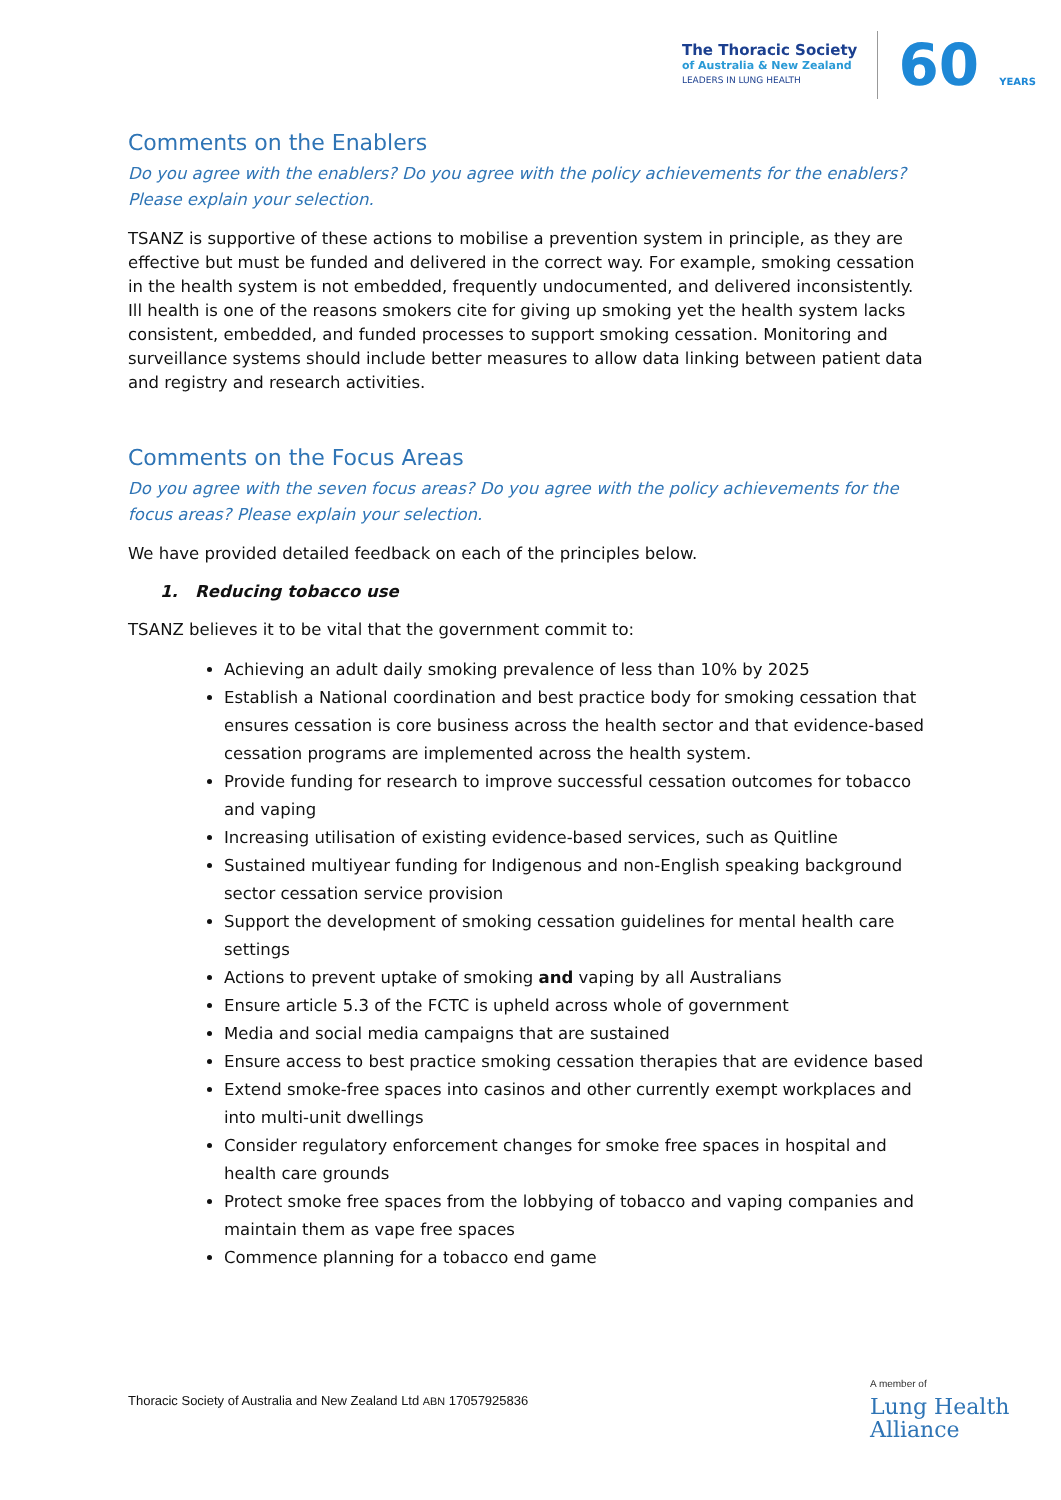The Thoracic Society
of Australia & New Zealand
LEADERS IN LUNG HEALTH
60 YEARS
Comments on the Enablers
Do you agree with the enablers? Do you agree with the policy achievements for the enablers? Please explain your selection.
TSANZ is supportive of these actions to mobilise a prevention system in principle, as they are effective but must be funded and delivered in the correct way. For example, smoking cessation in the health system is not embedded, frequently undocumented, and delivered inconsistently. Ill health is one of the reasons smokers cite for giving up smoking yet the health system lacks consistent, embedded, and funded processes to support smoking cessation. Monitoring and surveillance systems should include better measures to allow data linking between patient data and registry and research activities.
Comments on the Focus Areas
Do you agree with the seven focus areas? Do you agree with the policy achievements for the focus areas? Please explain your selection.
We have provided detailed feedback on each of the principles below.
1. Reducing tobacco use
TSANZ believes it to be vital that the government commit to:
Achieving an adult daily smoking prevalence of less than 10% by 2025
Establish a National coordination and best practice body for smoking cessation that ensures cessation is core business across the health sector and that evidence-based cessation programs are implemented across the health system.
Provide funding for research to improve successful cessation outcomes for tobacco and vaping
Increasing utilisation of existing evidence-based services, such as Quitline
Sustained multiyear funding for Indigenous and non-English speaking background sector cessation service provision
Support the development of smoking cessation guidelines for mental health care settings
Actions to prevent uptake of smoking and vaping by all Australians
Ensure article 5.3 of the FCTC is upheld across whole of government
Media and social media campaigns that are sustained
Ensure access to best practice smoking cessation therapies that are evidence based
Extend smoke-free spaces into casinos and other currently exempt workplaces and into multi-unit dwellings
Consider regulatory enforcement changes for smoke free spaces in hospital and health care grounds
Protect smoke free spaces from the lobbying of tobacco and vaping companies and maintain them as vape free spaces
Commence planning for a tobacco end game
Thoracic Society of Australia and New Zealand Ltd ABN 17057925836
A member of
Lung Health
Alliance